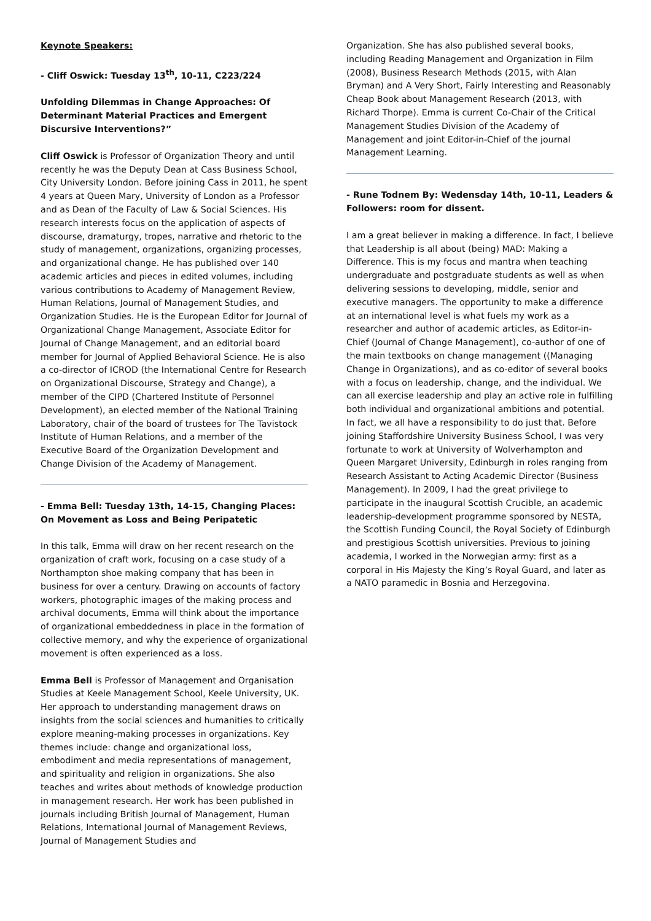Keynote Speakers:
- Cliff Oswick: Tuesday 13<sup>th</sup>, 10-11, C223/224
Unfolding Dilemmas in Change Approaches: Of Determinant Material Practices and Emergent Discursive Interventions?”
Cliff Oswick is Professor of Organization Theory and until recently he was the Deputy Dean at Cass Business School, City University London. Before joining Cass in 2011, he spent 4 years at Queen Mary, University of London as a Professor and as Dean of the Faculty of Law & Social Sciences. His research interests focus on the application of aspects of discourse, dramaturgy, tropes, narrative and rhetoric to the study of management, organizations, organizing processes, and organizational change. He has published over 140 academic articles and pieces in edited volumes, including various contributions to Academy of Management Review, Human Relations, Journal of Management Studies, and Organization Studies. He is the European Editor for Journal of Organizational Change Management, Associate Editor for Journal of Change Management, and an editorial board member for Journal of Applied Behavioral Science. He is also a co-director of ICROD (the International Centre for Research on Organizational Discourse, Strategy and Change), a member of the CIPD (Chartered Institute of Personnel Development), an elected member of the National Training Laboratory, chair of the board of trustees for The Tavistock Institute of Human Relations, and a member of the Executive Board of the Organization Development and Change Division of the Academy of Management.
- Emma Bell: Tuesday 13th, 14-15, Changing Places: On Movement as Loss and Being Peripatetic
In this talk, Emma will draw on her recent research on the organization of craft work, focusing on a case study of a Northampton shoe making company that has been in business for over a century. Drawing on accounts of factory workers, photographic images of the making process and archival documents, Emma will think about the importance of organizational embeddedness in place in the formation of collective memory, and why the experience of organizational movement is often experienced as a loss.
Emma Bell is Professor of Management and Organisation Studies at Keele Management School, Keele University, UK. Her approach to understanding management draws on insights from the social sciences and humanities to critically explore meaning-making processes in organizations. Key themes include: change and organizational loss, embodiment and media representations of management, and spirituality and religion in organizations. She also teaches and writes about methods of knowledge production in management research. Her work has been published in journals including British Journal of Management, Human Relations, International Journal of Management Reviews, Journal of Management Studies and
Organization. She has also published several books, including Reading Management and Organization in Film (2008), Business Research Methods (2015, with Alan Bryman) and A Very Short, Fairly Interesting and Reasonably Cheap Book about Management Research (2013, with Richard Thorpe). Emma is current Co-Chair of the Critical Management Studies Division of the Academy of Management and joint Editor-in-Chief of the journal Management Learning.
- Rune Todnem By: Wedensday 14th, 10-11, Leaders & Followers: room for dissent.
I am a great believer in making a difference. In fact, I believe that Leadership is all about (being) MAD: Making a Difference. This is my focus and mantra when teaching undergraduate and postgraduate students as well as when delivering sessions to developing, middle, senior and executive managers. The opportunity to make a difference at an international level is what fuels my work as a researcher and author of academic articles, as Editor-in-Chief (Journal of Change Management), co-author of one of the main textbooks on change management ((Managing Change in Organizations), and as co-editor of several books with a focus on leadership, change, and the individual. We can all exercise leadership and play an active role in fulfilling both individual and organizational ambitions and potential. In fact, we all have a responsibility to do just that. Before joining Staffordshire University Business School, I was very fortunate to work at University of Wolverhampton and Queen Margaret University, Edinburgh in roles ranging from Research Assistant to Acting Academic Director (Business Management). In 2009, I had the great privilege to participate in the inaugural Scottish Crucible, an academic leadership-development programme sponsored by NESTA, the Scottish Funding Council, the Royal Society of Edinburgh and prestigious Scottish universities. Previous to joining academia, I worked in the Norwegian army: first as a corporal in His Majesty the King’s Royal Guard, and later as a NATO paramedic in Bosnia and Herzegovina.